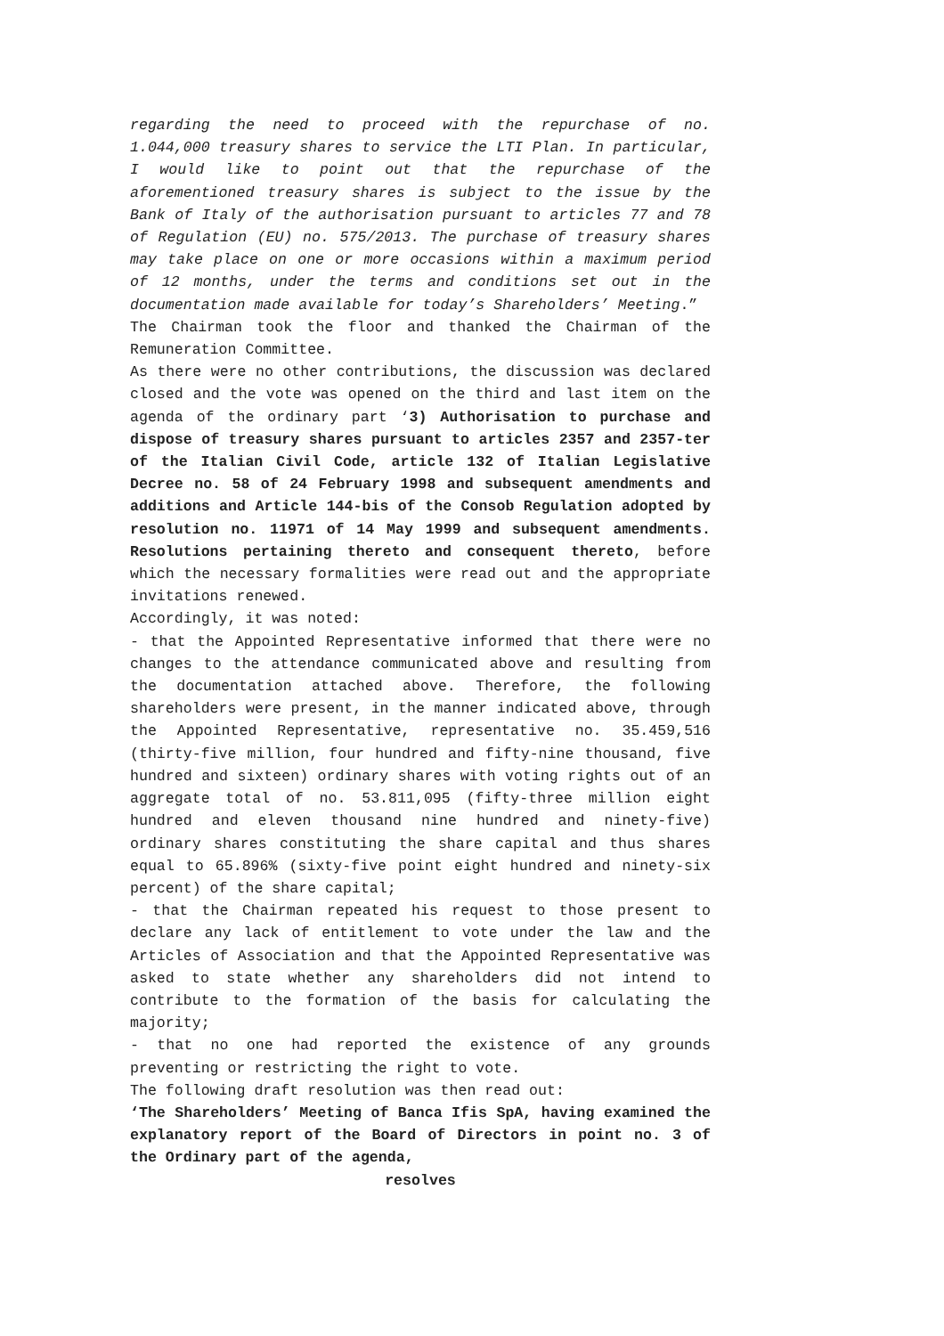regarding the need to proceed with the repurchase of no. 1.044,000 treasury shares to service the LTI Plan. In particular, I would like to point out that the repurchase of the aforementioned treasury shares is subject to the issue by the Bank of Italy of the authorisation pursuant to articles 77 and 78 of Regulation (EU) no. 575/2013. The purchase of treasury shares may take place on one or more occasions within a maximum period of 12 months, under the terms and conditions set out in the documentation made available for today’s Shareholders’ Meeting.”
The Chairman took the floor and thanked the Chairman of the Remuneration Committee.
As there were no other contributions, the discussion was declared closed and the vote was opened on the third and last item on the agenda of the ordinary part ‘3) Authorisation to purchase and dispose of treasury shares pursuant to articles 2357 and 2357-ter of the Italian Civil Code, article 132 of Italian Legislative Decree no. 58 of 24 February 1998 and subsequent amendments and additions and Article 144-bis of the Consob Regulation adopted by resolution no. 11971 of 14 May 1999 and subsequent amendments. Resolutions pertaining thereto and consequent thereto, before which the necessary formalities were read out and the appropriate invitations renewed.
Accordingly, it was noted:
- that the Appointed Representative informed that there were no changes to the attendance communicated above and resulting from the documentation attached above. Therefore, the following shareholders were present, in the manner indicated above, through the Appointed Representative, representative no. 35.459,516 (thirty-five million, four hundred and fifty-nine thousand, five hundred and sixteen) ordinary shares with voting rights out of an aggregate total of no. 53.811,095 (fifty-three million eight hundred and eleven thousand nine hundred and ninety-five) ordinary shares constituting the share capital and thus shares equal to 65.896% (sixty-five point eight hundred and ninety-six percent) of the share capital;
- that the Chairman repeated his request to those present to declare any lack of entitlement to vote under the law and the Articles of Association and that the Appointed Representative was asked to state whether any shareholders did not intend to contribute to the formation of the basis for calculating the majority;
- that no one had reported the existence of any grounds preventing or restricting the right to vote.
The following draft resolution was then read out:
‘The Shareholders’ Meeting of Banca Ifis SpA, having examined the explanatory report of the Board of Directors in point no. 3 of the Ordinary part of the agenda,
resolves